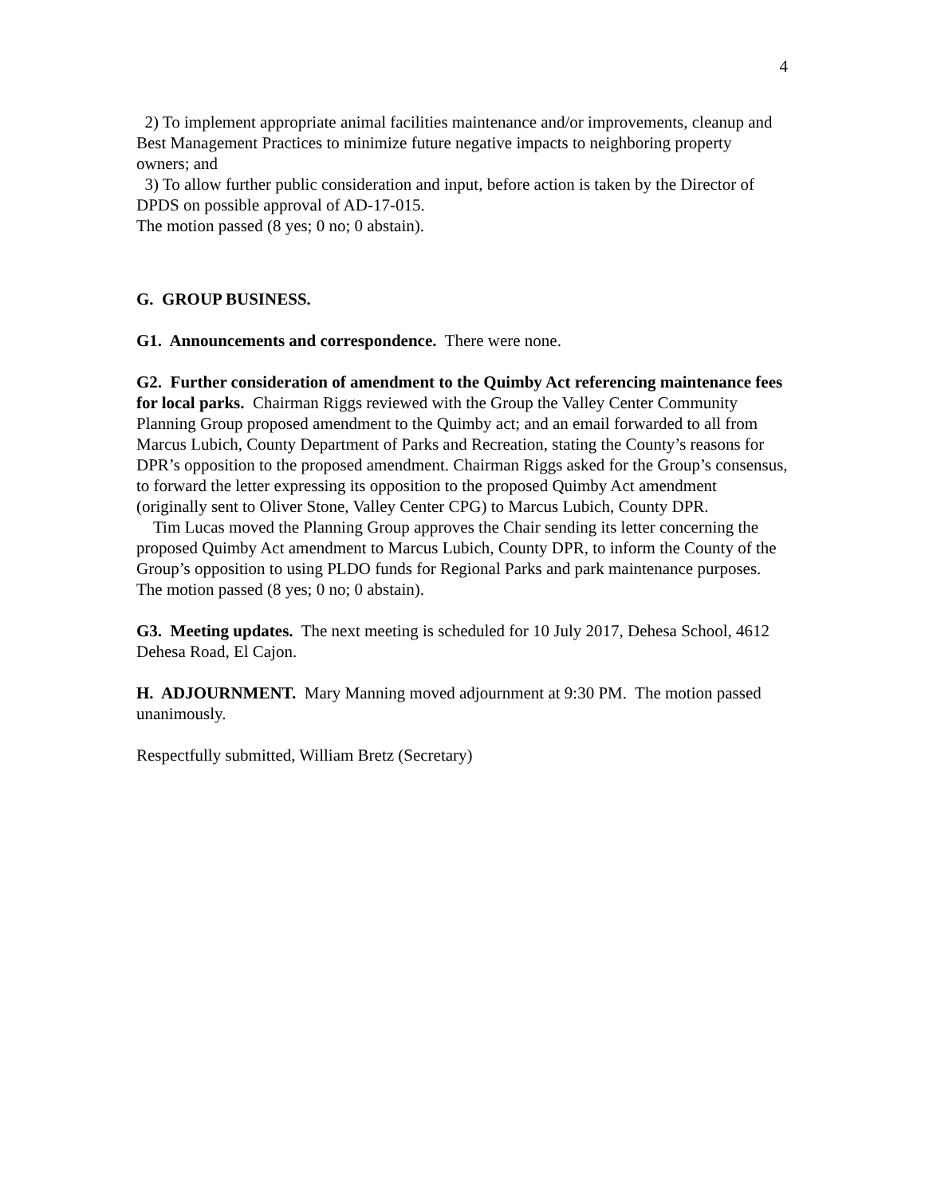4
2) To implement appropriate animal facilities maintenance and/or improvements, cleanup and Best Management Practices to minimize future negative impacts to neighboring property owners; and
3) To allow further public consideration and input, before action is taken by the Director of DPDS on possible approval of AD-17-015.
The motion passed (8 yes; 0 no; 0 abstain).
G. GROUP BUSINESS.
G1. Announcements and correspondence. There were none.
G2. Further consideration of amendment to the Quimby Act referencing maintenance fees for local parks. Chairman Riggs reviewed with the Group the Valley Center Community Planning Group proposed amendment to the Quimby act; and an email forwarded to all from Marcus Lubich, County Department of Parks and Recreation, stating the County’s reasons for DPR’s opposition to the proposed amendment. Chairman Riggs asked for the Group’s consensus, to forward the letter expressing its opposition to the proposed Quimby Act amendment (originally sent to Oliver Stone, Valley Center CPG) to Marcus Lubich, County DPR.
Tim Lucas moved the Planning Group approves the Chair sending its letter concerning the proposed Quimby Act amendment to Marcus Lubich, County DPR, to inform the County of the Group’s opposition to using PLDO funds for Regional Parks and park maintenance purposes. The motion passed (8 yes; 0 no; 0 abstain).
G3. Meeting updates. The next meeting is scheduled for 10 July 2017, Dehesa School, 4612 Dehesa Road, El Cajon.
H. ADJOURNMENT. Mary Manning moved adjournment at 9:30 PM. The motion passed unanimously.
Respectfully submitted, William Bretz (Secretary)